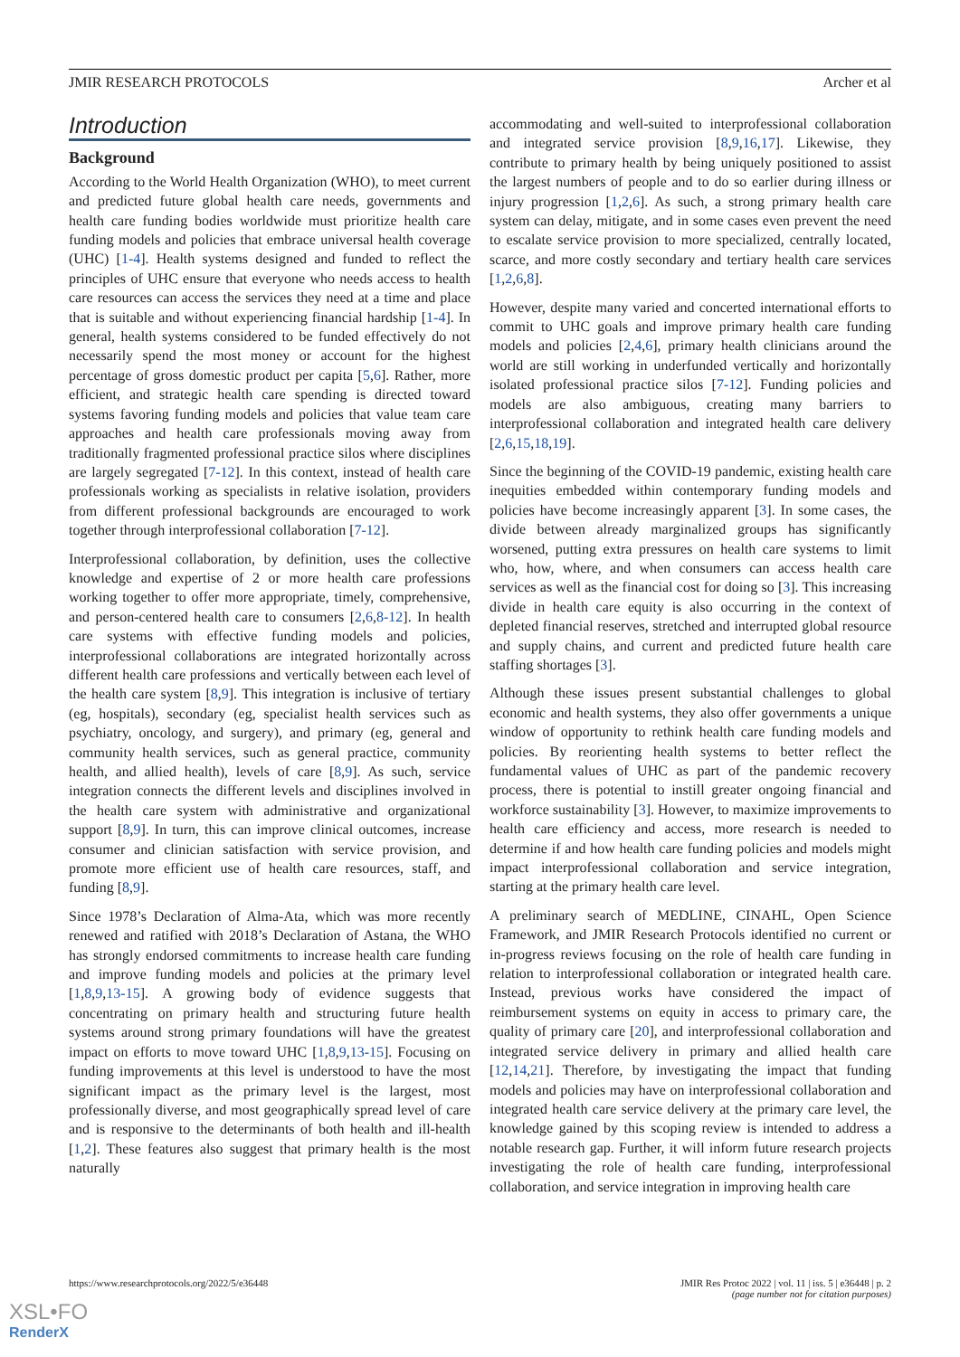JMIR RESEARCH PROTOCOLS Archer et al
Introduction
Background
According to the World Health Organization (WHO), to meet current and predicted future global health care needs, governments and health care funding bodies worldwide must prioritize health care funding models and policies that embrace universal health coverage (UHC) [1-4]. Health systems designed and funded to reflect the principles of UHC ensure that everyone who needs access to health care resources can access the services they need at a time and place that is suitable and without experiencing financial hardship [1-4]. In general, health systems considered to be funded effectively do not necessarily spend the most money or account for the highest percentage of gross domestic product per capita [5,6]. Rather, more efficient, and strategic health care spending is directed toward systems favoring funding models and policies that value team care approaches and health care professionals moving away from traditionally fragmented professional practice silos where disciplines are largely segregated [7-12]. In this context, instead of health care professionals working as specialists in relative isolation, providers from different professional backgrounds are encouraged to work together through interprofessional collaboration [7-12].
Interprofessional collaboration, by definition, uses the collective knowledge and expertise of 2 or more health care professions working together to offer more appropriate, timely, comprehensive, and person-centered health care to consumers [2,6,8-12]. In health care systems with effective funding models and policies, interprofessional collaborations are integrated horizontally across different health care professions and vertically between each level of the health care system [8,9]. This integration is inclusive of tertiary (eg, hospitals), secondary (eg, specialist health services such as psychiatry, oncology, and surgery), and primary (eg, general and community health services, such as general practice, community health, and allied health), levels of care [8,9]. As such, service integration connects the different levels and disciplines involved in the health care system with administrative and organizational support [8,9]. In turn, this can improve clinical outcomes, increase consumer and clinician satisfaction with service provision, and promote more efficient use of health care resources, staff, and funding [8,9].
Since 1978’s Declaration of Alma-Ata, which was more recently renewed and ratified with 2018’s Declaration of Astana, the WHO has strongly endorsed commitments to increase health care funding and improve funding models and policies at the primary level [1,8,9,13-15]. A growing body of evidence suggests that concentrating on primary health and structuring future health systems around strong primary foundations will have the greatest impact on efforts to move toward UHC [1,8,9,13-15]. Focusing on funding improvements at this level is understood to have the most significant impact as the primary level is the largest, most professionally diverse, and most geographically spread level of care and is responsive to the determinants of both health and ill-health [1,2]. These features also suggest that primary health is the most naturally
accommodating and well-suited to interprofessional collaboration and integrated service provision [8,9,16,17]. Likewise, they contribute to primary health by being uniquely positioned to assist the largest numbers of people and to do so earlier during illness or injury progression [1,2,6]. As such, a strong primary health care system can delay, mitigate, and in some cases even prevent the need to escalate service provision to more specialized, centrally located, scarce, and more costly secondary and tertiary health care services [1,2,6,8].
However, despite many varied and concerted international efforts to commit to UHC goals and improve primary health care funding models and policies [2,4,6], primary health clinicians around the world are still working in underfunded vertically and horizontally isolated professional practice silos [7-12]. Funding policies and models are also ambiguous, creating many barriers to interprofessional collaboration and integrated health care delivery [2,6,15,18,19].
Since the beginning of the COVID-19 pandemic, existing health care inequities embedded within contemporary funding models and policies have become increasingly apparent [3]. In some cases, the divide between already marginalized groups has significantly worsened, putting extra pressures on health care systems to limit who, how, where, and when consumers can access health care services as well as the financial cost for doing so [3]. This increasing divide in health care equity is also occurring in the context of depleted financial reserves, stretched and interrupted global resource and supply chains, and current and predicted future health care staffing shortages [3].
Although these issues present substantial challenges to global economic and health systems, they also offer governments a unique window of opportunity to rethink health care funding models and policies. By reorienting health systems to better reflect the fundamental values of UHC as part of the pandemic recovery process, there is potential to instill greater ongoing financial and workforce sustainability [3]. However, to maximize improvements to health care efficiency and access, more research is needed to determine if and how health care funding policies and models might impact interprofessional collaboration and service integration, starting at the primary health care level.
A preliminary search of MEDLINE, CINAHL, Open Science Framework, and JMIR Research Protocols identified no current or in-progress reviews focusing on the role of health care funding in relation to interprofessional collaboration or integrated health care. Instead, previous works have considered the impact of reimbursement systems on equity in access to primary care, the quality of primary care [20], and interprofessional collaboration and integrated service delivery in primary and allied health care [12,14,21]. Therefore, by investigating the impact that funding models and policies may have on interprofessional collaboration and integrated health care service delivery at the primary care level, the knowledge gained by this scoping review is intended to address a notable research gap. Further, it will inform future research projects investigating the role of health care funding, interprofessional collaboration, and service integration in improving health care
https://www.researchprotocols.org/2022/5/e36448 JMIR Res Protoc 2022 | vol. 11 | iss. 5 | e36448 | p. 2
(page number not for citation purposes)
XSL•FO
RenderX